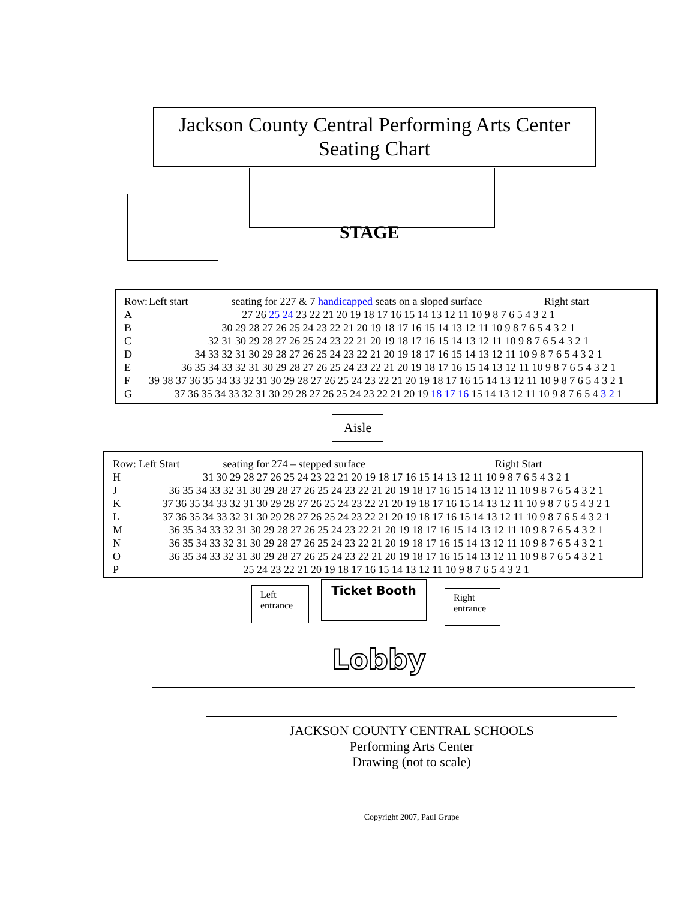Jackson County Central Performing Arts Center
Seating Chart
STAGE
| Row: | Left start seating for 227 & 7 handicapped seats on a sloped surface Right start |
| A | 27 26 25 24 23 22 21 20 19 18 17 16 15 14 13 12 11 10 9 8 7 6 5 4 3 2 1 |
| B | 30 29 28 27 26 25 24 23 22 21 20 19 18 17 16 15 14 13 12 11 10 9 8 7 6 5 4 3 2 1 |
| C | 32 31 30 29 28 27 26 25 24 23 22 21 20 19 18 17 16 15 14 13 12 11 10 9 8 7 6 5 4 3 2 1 |
| D | 34 33 32 31 30 29 28 27 26 25 24 23 22 21 20 19 18 17 16 15 14 13 12 11 10 9 8 7 6 5 4 3 2 1 |
| E | 36 35 34 33 32 31 30 29 28 27 26 25 24 23 22 21 20 19 18 17 16 15 14 13 12 11 10 9 8 7 6 5 4 3 2 1 |
| F | 39 38 37 36 35 34 33 32 31 30 29 28 27 26 25 24 23 22 21 20 19 18 17 16 15 14 13 12 11 10 9 8 7 6 5 4 3 2 1 |
| G | 37 36 35 34 33 32 31 30 29 28 27 26 25 24 23 22 21 20 19 18 17 16 15 14 13 12 11 10 9 8 7 6 5 4 3 2 1 |
Aisle
| Row: | Left Start seating for 274 – stepped surface Right Start |
| H | 31 30 29 28 27 26 25 24 23 22 21 20 19 18 17 16 15 14 13 12 11 10 9 8 7 6 5 4 3 2 1 |
| J | 36 35 34 33 32 31 30 29 28 27 26 25 24 23 22 21 20 19 18 17 16 15 14 13 12 11 10 9 8 7 6 5 4 3 2 1 |
| K | 37 36 35 34 33 32 31 30 29 28 27 26 25 24 23 22 21 20 19 18 17 16 15 14 13 12 11 10 9 8 7 6 5 4 3 2 1 |
| L | 37 36 35 34 33 32 31 30 29 28 27 26 25 24 23 22 21 20 19 18 17 16 15 14 13 12 11 10 9 8 7 6 5 4 3 2 1 |
| M | 36 35 34 33 32 31 30 29 28 27 26 25 24 23 22 21 20 19 18 17 16 15 14 13 12 11 10 9 8 7 6 5 4 3 2 1 |
| N | 36 35 34 33 32 31 30 29 28 27 26 25 24 23 22 21 20 19 18 17 16 15 14 13 12 11 10 9 8 7 6 5 4 3 2 1 |
| O | 36 35 34 33 32 31 30 29 28 27 26 25 24 23 22 21 20 19 18 17 16 15 14 13 12 11 10 9 8 7 6 5 4 3 2 1 |
| P | 25 24 23 22 21 20 19 18 17 16 15 14 13 12 11 10 9 8 7 6 5 4 3 2 1 |
Left
entrance
Ticket Booth
Right
entrance
Lobby
JACKSON COUNTY CENTRAL SCHOOLS
Performing Arts Center
Drawing (not to scale)
Copyright 2007, Paul Grupe